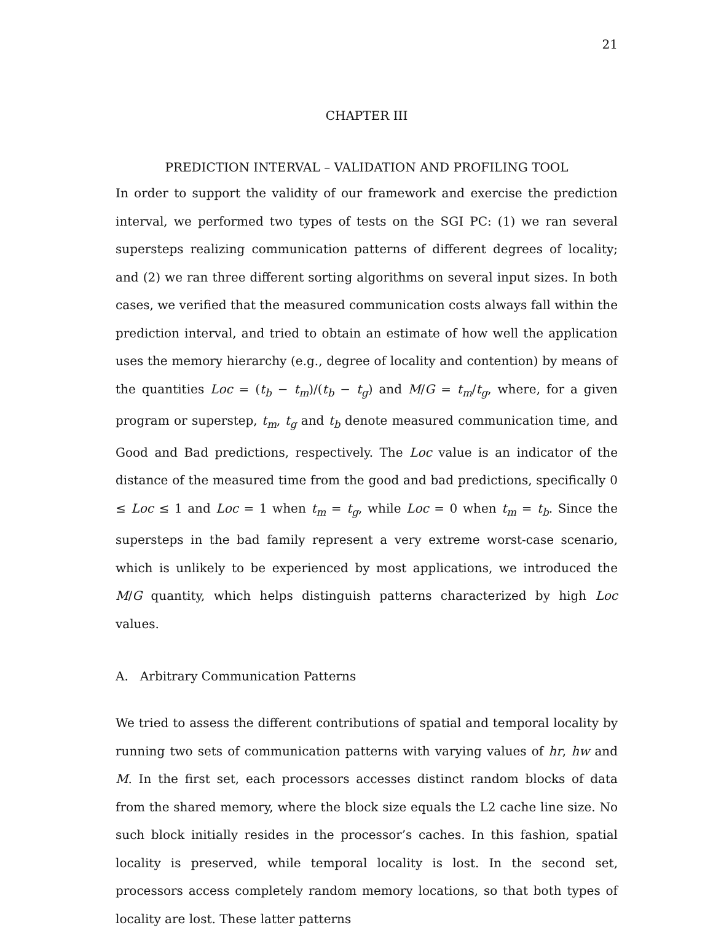21
CHAPTER III
PREDICTION INTERVAL – VALIDATION AND PROFILING TOOL
In order to support the validity of our framework and exercise the prediction interval, we performed two types of tests on the SGI PC: (1) we ran several supersteps realizing communication patterns of different degrees of locality; and (2) we ran three different sorting algorithms on several input sizes. In both cases, we verified that the measured communication costs always fall within the prediction interval, and tried to obtain an estimate of how well the application uses the memory hierarchy (e.g., degree of locality and contention) by means of the quantities Loc = (t<sub>b</sub> − t<sub>m</sub>)/(t<sub>b</sub> − t<sub>g</sub>) and M/G = t<sub>m</sub>/t<sub>g</sub>, where, for a given program or superstep, t<sub>m</sub>, t<sub>g</sub> and t<sub>b</sub> denote measured communication time, and Good and Bad predictions, respectively. The Loc value is an indicator of the distance of the measured time from the good and bad predictions, specifically 0 ≤ Loc ≤ 1 and Loc = 1 when t<sub>m</sub> = t<sub>g</sub>, while Loc = 0 when t<sub>m</sub> = t<sub>b</sub>. Since the supersteps in the bad family represent a very extreme worst-case scenario, which is unlikely to be experienced by most applications, we introduced the M/G quantity, which helps distinguish patterns characterized by high Loc values.
A. Arbitrary Communication Patterns
We tried to assess the different contributions of spatial and temporal locality by running two sets of communication patterns with varying values of hr, hw and M. In the first set, each processors accesses distinct random blocks of data from the shared memory, where the block size equals the L2 cache line size. No such block initially resides in the processor’s caches. In this fashion, spatial locality is preserved, while temporal locality is lost. In the second set, processors access completely random memory locations, so that both types of locality are lost. These latter patterns